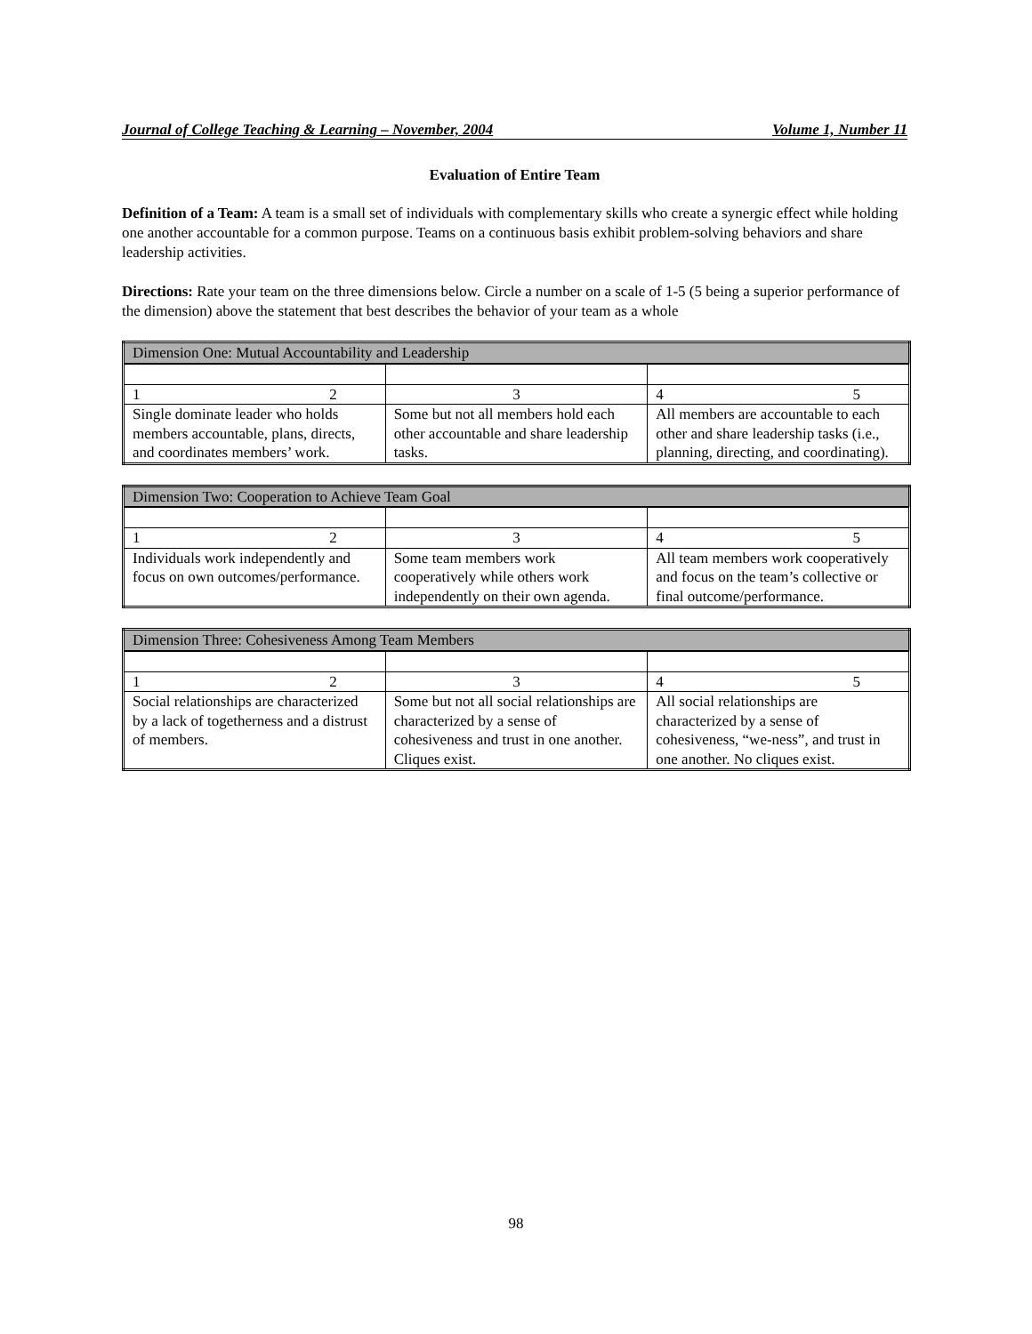Journal of College Teaching & Learning – November, 2004 Volume 1, Number 11
Evaluation of Entire Team
Definition of a Team: A team is a small set of individuals with complementary skills who create a synergic effect while holding one another accountable for a common purpose. Teams on a continuous basis exhibit problem-solving behaviors and share leadership activities.
Directions: Rate your team on the three dimensions below. Circle a number on a scale of 1-5 (5 being a superior performance of the dimension) above the statement that best describes the behavior of your team as a whole
| Dimension One: Mutual Accountability and Leadership | | |
| 1 2 | 3 | 4 5 |
| Single dominate leader who holds members accountable, plans, directs, and coordinates members’ work. | Some but not all members hold each other accountable and share leadership tasks. | All members are accountable to each other and share leadership tasks (i.e., planning, directing, and coordinating). |
| Dimension Two: Cooperation to Achieve Team Goal | | |
| 1 2 | 3 | 4 5 |
| Individuals work independently and focus on own outcomes/performance. | Some team members work cooperatively while others work independently on their own agenda. | All team members work cooperatively and focus on the team’s collective or final outcome/performance. |
| Dimension Three: Cohesiveness Among Team Members | | |
| 1 2 | 3 | 4 5 |
| Social relationships are characterized by a lack of togetherness and a distrust of members. | Some but not all social relationships are characterized by a sense of cohesiveness and trust in one another. Cliques exist. | All social relationships are characterized by a sense of cohesiveness, “we-ness”, and trust in one another. No cliques exist. |
98